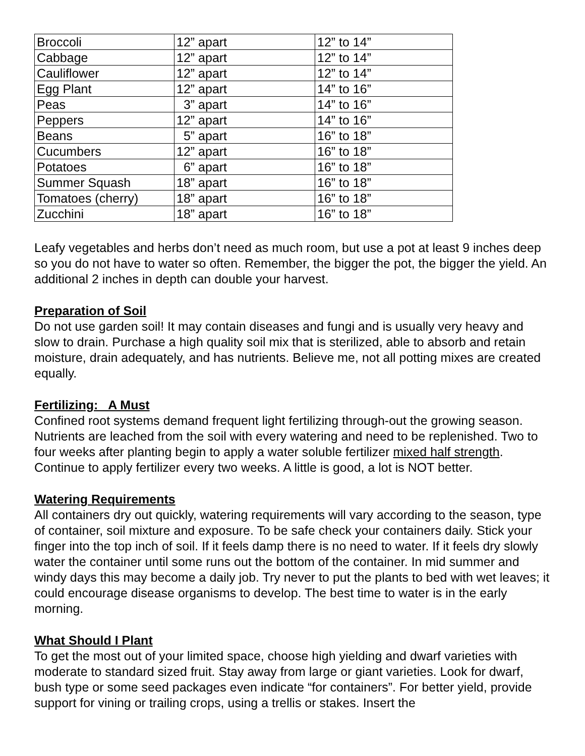| Broccoli | 12” apart | 12” to 14” |
| Cabbage | 12” apart | 12” to 14” |
| Cauliflower | 12” apart | 12” to 14” |
| Egg Plant | 12” apart | 14” to 16” |
| Peas | 3” apart | 14” to 16” |
| Peppers | 12” apart | 14” to 16” |
| Beans | 5” apart | 16” to 18” |
| Cucumbers | 12” apart | 16” to 18” |
| Potatoes | 6” apart | 16” to 18” |
| Summer Squash | 18” apart | 16” to 18” |
| Tomatoes (cherry) | 18” apart | 16” to 18” |
| Zucchini | 18” apart | 16” to 18” |
Leafy vegetables and herbs don’t need as much room, but use a pot at least 9 inches deep so you do not have to water so often. Remember, the bigger the pot, the bigger the yield. An additional 2 inches in depth can double your harvest.
Preparation of Soil
Do not use garden soil! It may contain diseases and fungi and is usually very heavy and slow to drain. Purchase a high quality soil mix that is sterilized, able to absorb and retain moisture, drain adequately, and has nutrients. Believe me, not all potting mixes are created equally.
Fertilizing: A Must
Confined root systems demand frequent light fertilizing through-out the growing season. Nutrients are leached from the soil with every watering and need to be replenished. Two to four weeks after planting begin to apply a water soluble fertilizer mixed half strength. Continue to apply fertilizer every two weeks. A little is good, a lot is NOT better.
Watering Requirements
All containers dry out quickly, watering requirements will vary according to the season, type of container, soil mixture and exposure. To be safe check your containers daily. Stick your finger into the top inch of soil. If it feels damp there is no need to water. If it feels dry slowly water the container until some runs out the bottom of the container. In mid summer and windy days this may become a daily job. Try never to put the plants to bed with wet leaves; it could encourage disease organisms to develop. The best time to water is in the early morning.
What Should I Plant
To get the most out of your limited space, choose high yielding and dwarf varieties with moderate to standard sized fruit. Stay away from large or giant varieties. Look for dwarf, bush type or some seed packages even indicate “for containers”. For better yield, provide support for vining or trailing crops, using a trellis or stakes. Insert the